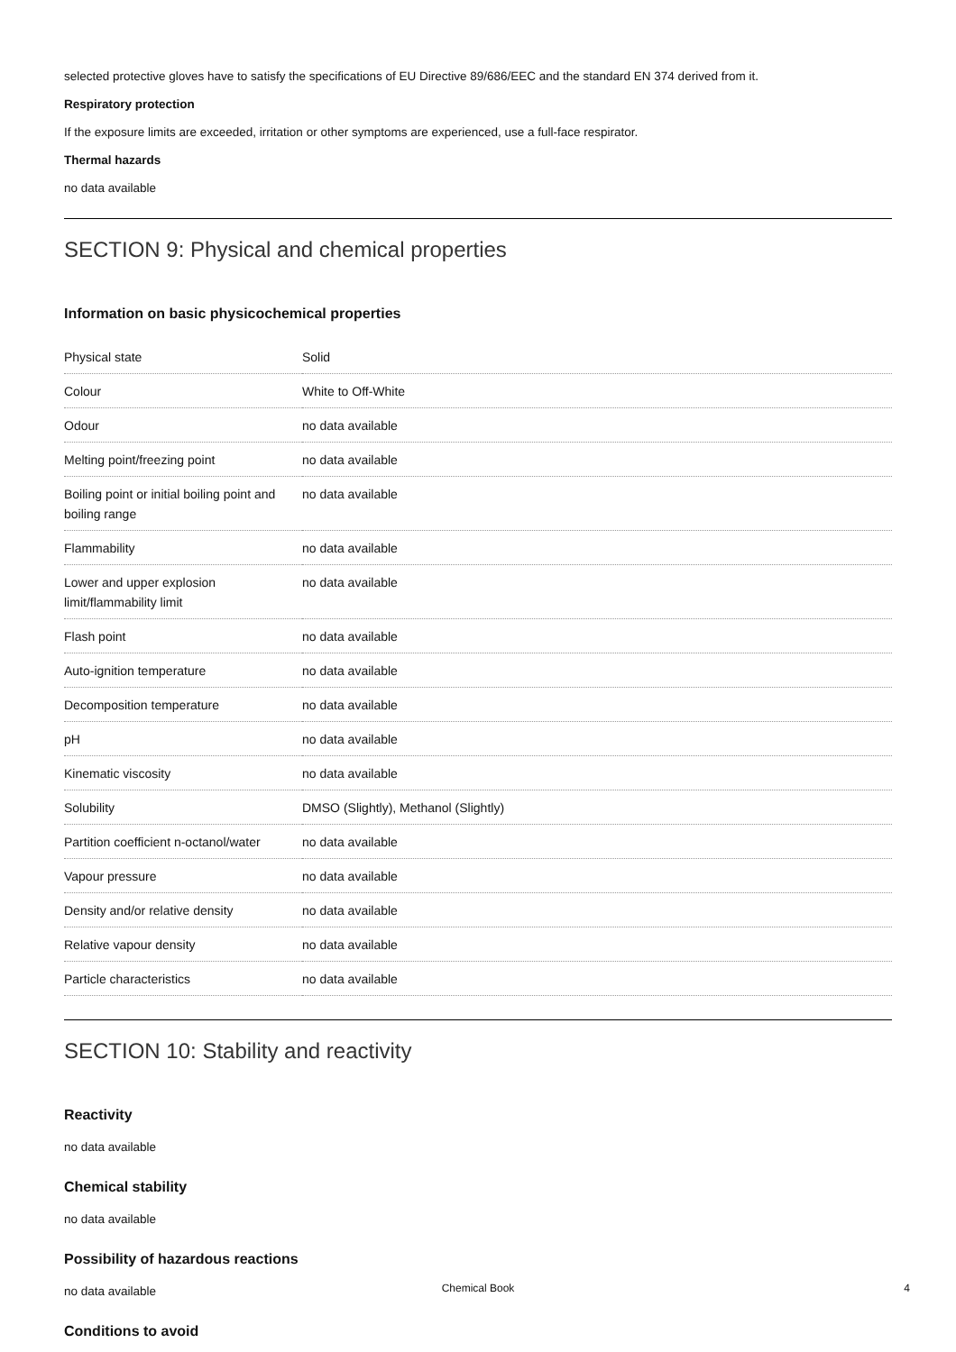selected protective gloves have to satisfy the specifications of EU Directive 89/686/EEC and the standard EN 374 derived from it.
Respiratory protection
If the exposure limits are exceeded, irritation or other symptoms are experienced, use a full-face respirator.
Thermal hazards
no data available
SECTION 9: Physical and chemical properties
Information on basic physicochemical properties
| Physical state | Solid |
| Colour | White to Off-White |
| Odour | no data available |
| Melting point/freezing point | no data available |
| Boiling point or initial boiling point and boiling range | no data available |
| Flammability | no data available |
| Lower and upper explosion limit/flammability limit | no data available |
| Flash point | no data available |
| Auto-ignition temperature | no data available |
| Decomposition temperature | no data available |
| pH | no data available |
| Kinematic viscosity | no data available |
| Solubility | DMSO (Slightly), Methanol (Slightly) |
| Partition coefficient n-octanol/water | no data available |
| Vapour pressure | no data available |
| Density and/or relative density | no data available |
| Relative vapour density | no data available |
| Particle characteristics | no data available |
SECTION 10: Stability and reactivity
Reactivity
no data available
Chemical stability
no data available
Possibility of hazardous reactions
no data available
Conditions to avoid
Chemical Book 4